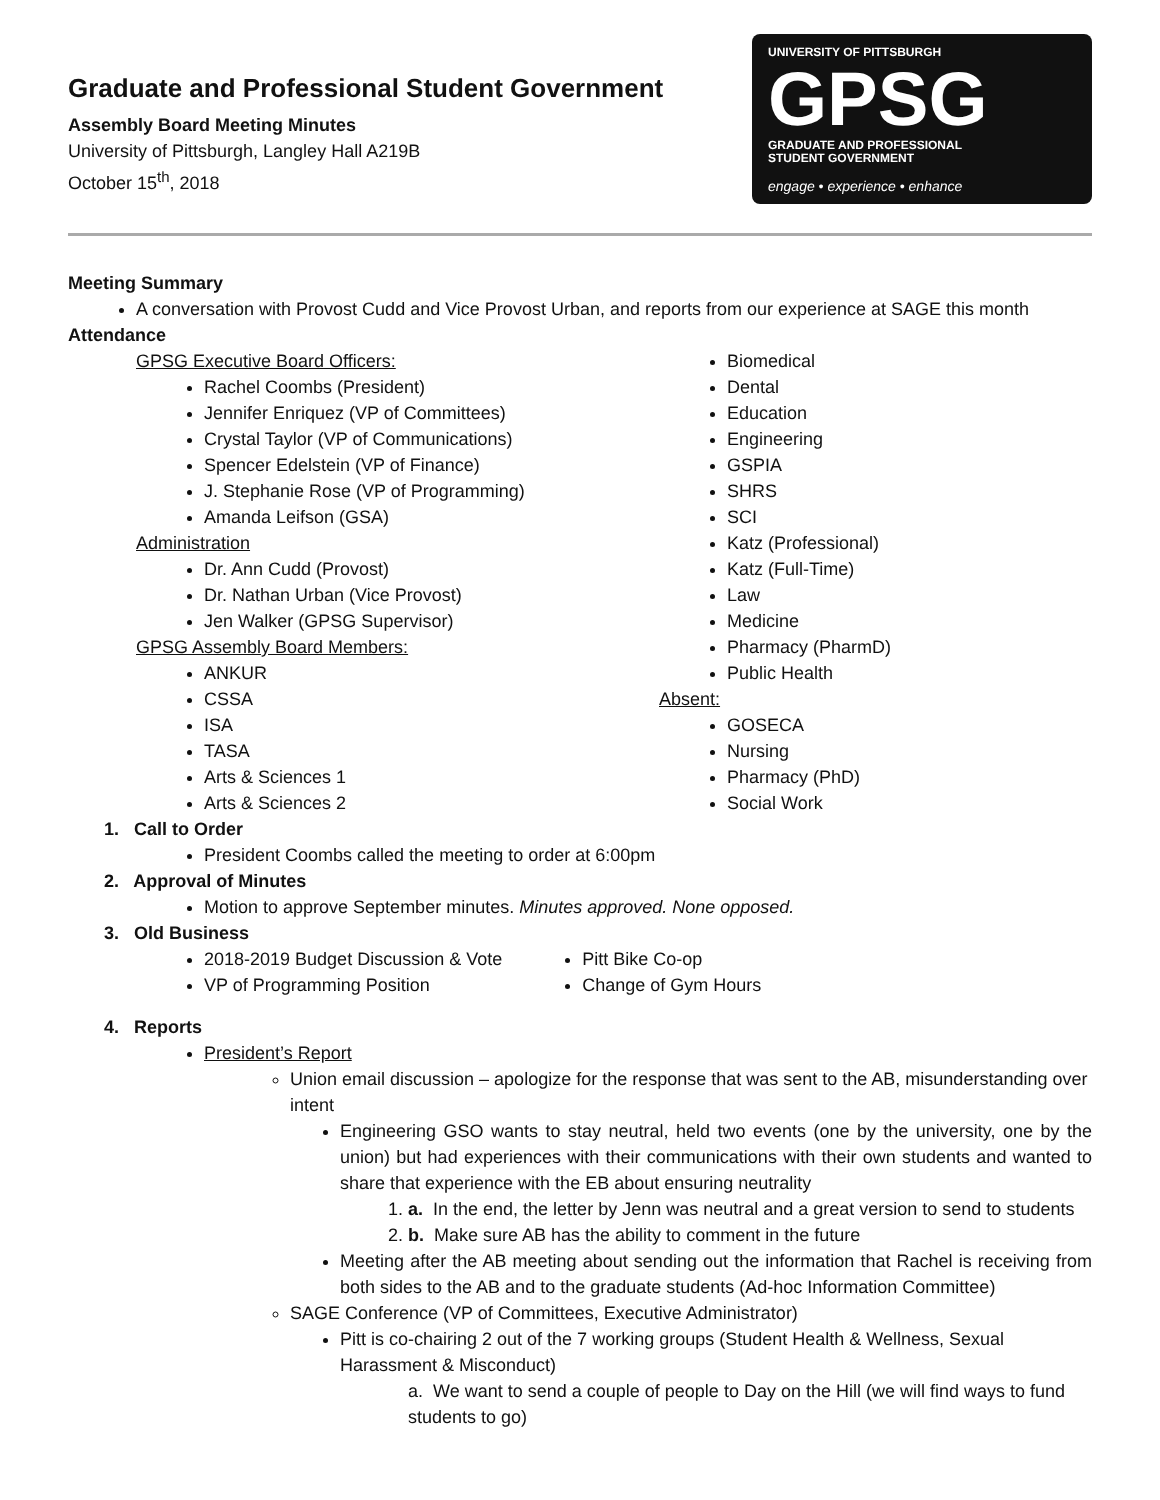Graduate and Professional Student Government
Assembly Board Meeting Minutes
University of Pittsburgh, Langley Hall A219B
October 15<sup>th</sup>, 2018
UNIVERSITY OF PITTSBURGH
GPSG
GRADUATE AND PROFESSIONAL
STUDENT GOVERNMENT
engage • experience • enhance
Meeting Summary
A conversation with Provost Cudd and Vice Provost Urban, and reports from our experience at SAGE this month
Attendance
GPSG Executive Board Officers:
Rachel Coombs (President)
Jennifer Enriquez (VP of Committees)
Crystal Taylor (VP of Communications)
Spencer Edelstein (VP of Finance)
J. Stephanie Rose (VP of Programming)
Amanda Leifson (GSA)
Administration
Dr. Ann Cudd (Provost)
Dr. Nathan Urban (Vice Provost)
Jen Walker (GPSG Supervisor)
GPSG Assembly Board Members:
ANKUR
CSSA
ISA
TASA
Arts & Sciences 1
Arts & Sciences 2
Biomedical
Dental
Education
Engineering
GSPIA
SHRS
SCI
Katz (Professional)
Katz (Full-Time)
Law
Medicine
Pharmacy (PharmD)
Public Health
Absent:
GOSECA
Nursing
Pharmacy (PhD)
Social Work
1. Call to Order
President Coombs called the meeting to order at 6:00pm
2. Approval of Minutes
Motion to approve September minutes. Minutes approved. None opposed.
3. Old Business
2018-2019 Budget Discussion & Vote
VP of Programming Position
Pitt Bike Co-op
Change of Gym Hours
4. Reports
President’s Report
Union email discussion – apologize for the response that was sent to the AB, misunderstanding over intent
Engineering GSO wants to stay neutral, held two events (one by the university, one by the union) but had experiences with their communications with their own students and wanted to share that experience with the EB about ensuring neutrality
1. a. In the end, the letter by Jenn was neutral and a great version to send to students
2. b. Make sure AB has the ability to comment in the future
Meeting after the AB meeting about sending out the information that Rachel is receiving from both sides to the AB and to the graduate students (Ad-hoc Information Committee)
SAGE Conference (VP of Committees, Executive Administrator)
Pitt is co-chairing 2 out of the 7 working groups (Student Health & Wellness, Sexual Harassment & Misconduct)
a. We want to send a couple of people to Day on the Hill (we will find ways to fund students to go)